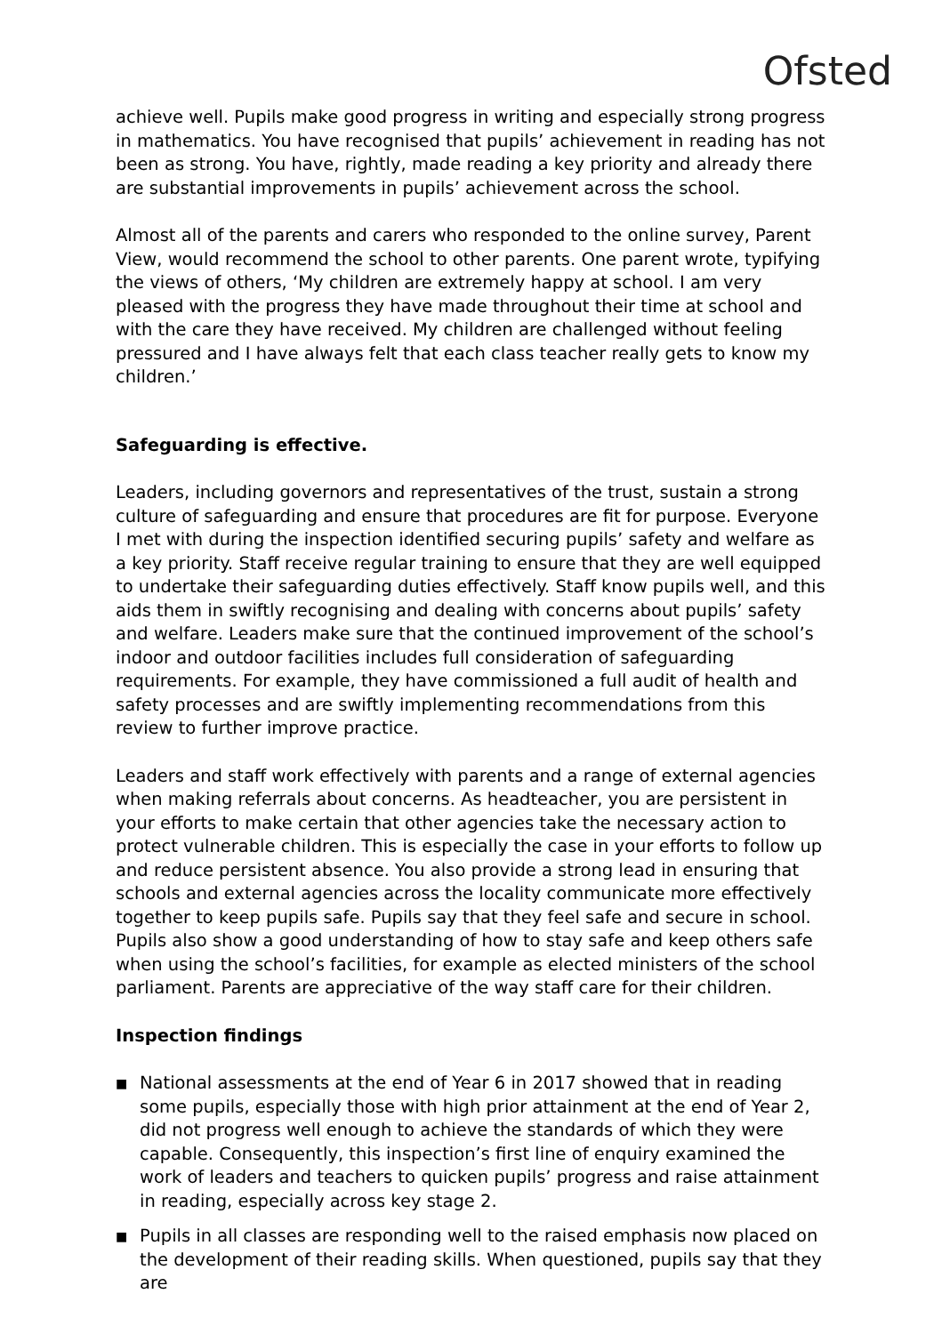Ofsted
achieve well. Pupils make good progress in writing and especially strong progress in mathematics. You have recognised that pupils’ achievement in reading has not been as strong. You have, rightly, made reading a key priority and already there are substantial improvements in pupils’ achievement across the school.
Almost all of the parents and carers who responded to the online survey, Parent View, would recommend the school to other parents. One parent wrote, typifying the views of others, ‘My children are extremely happy at school. I am very pleased with the progress they have made throughout their time at school and with the care they have received. My children are challenged without feeling pressured and I have always felt that each class teacher really gets to know my children.’
Safeguarding is effective.
Leaders, including governors and representatives of the trust, sustain a strong culture of safeguarding and ensure that procedures are fit for purpose. Everyone I met with during the inspection identified securing pupils’ safety and welfare as a key priority. Staff receive regular training to ensure that they are well equipped to undertake their safeguarding duties effectively. Staff know pupils well, and this aids them in swiftly recognising and dealing with concerns about pupils’ safety and welfare. Leaders make sure that the continued improvement of the school’s indoor and outdoor facilities includes full consideration of safeguarding requirements. For example, they have commissioned a full audit of health and safety processes and are swiftly implementing recommendations from this review to further improve practice.
Leaders and staff work effectively with parents and a range of external agencies when making referrals about concerns. As headteacher, you are persistent in your efforts to make certain that other agencies take the necessary action to protect vulnerable children. This is especially the case in your efforts to follow up and reduce persistent absence. You also provide a strong lead in ensuring that schools and external agencies across the locality communicate more effectively together to keep pupils safe. Pupils say that they feel safe and secure in school. Pupils also show a good understanding of how to stay safe and keep others safe when using the school’s facilities, for example as elected ministers of the school parliament. Parents are appreciative of the way staff care for their children.
Inspection findings
■ National assessments at the end of Year 6 in 2017 showed that in reading some pupils, especially those with high prior attainment at the end of Year 2, did not progress well enough to achieve the standards of which they were capable. Consequently, this inspection’s first line of enquiry examined the work of leaders and teachers to quicken pupils’ progress and raise attainment in reading, especially across key stage 2.
■ Pupils in all classes are responding well to the raised emphasis now placed on the development of their reading skills. When questioned, pupils say that they are